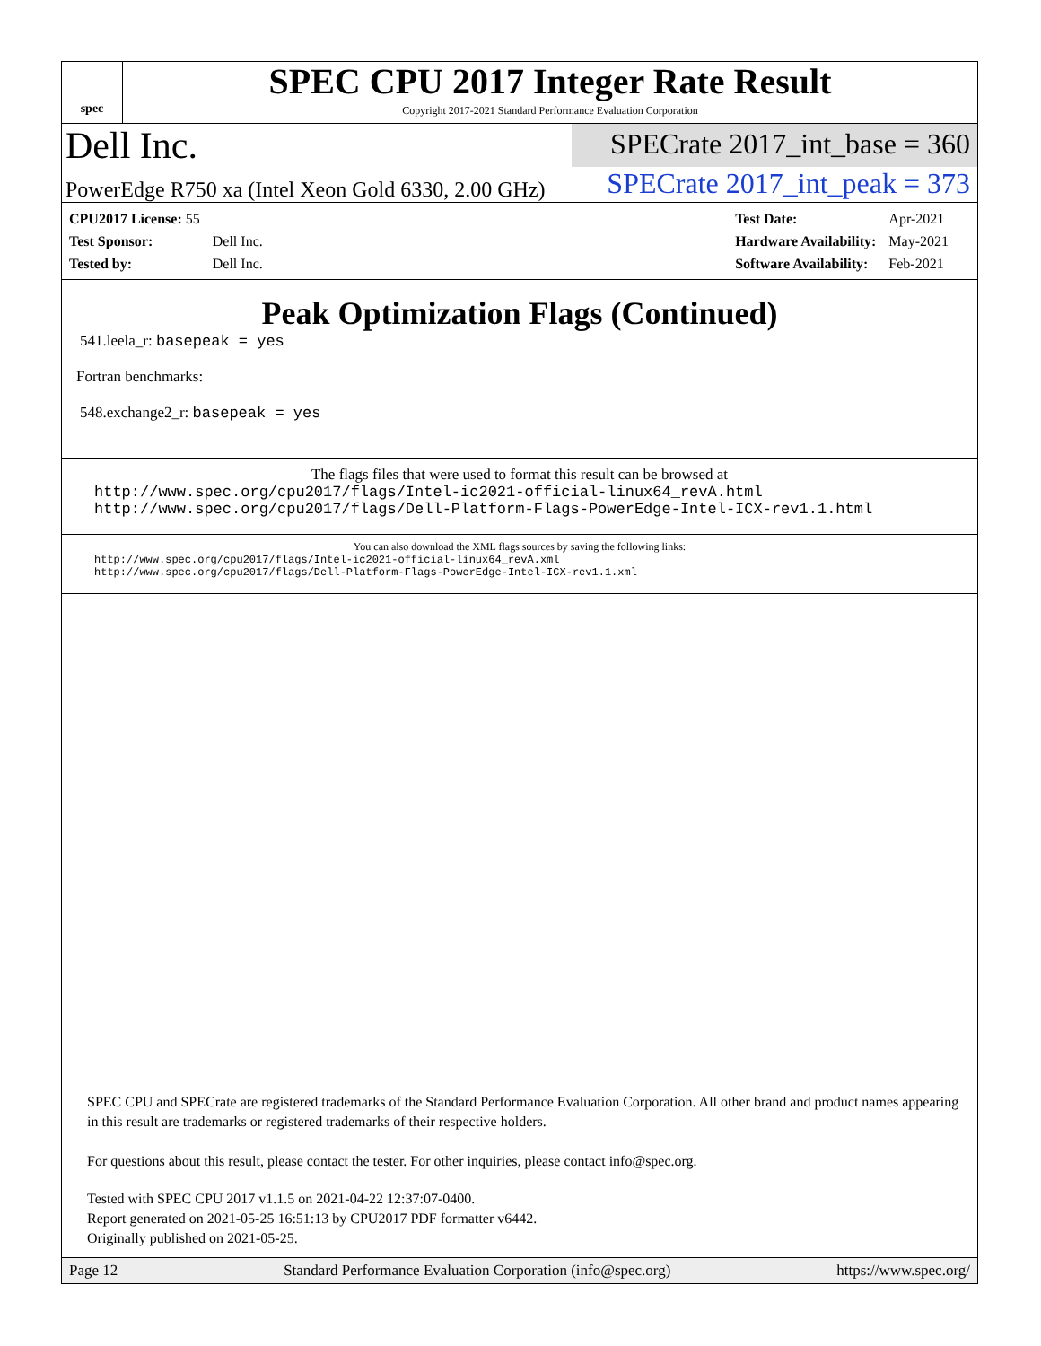spec
SPEC CPU 2017 Integer Rate Result
Copyright 2017-2021 Standard Performance Evaluation Corporation
Dell Inc.
SPECrate 2017_int_base = 360
PowerEdge R750 xa (Intel Xeon Gold 6330, 2.00 GHz)
SPECrate 2017_int_peak = 373
| CPU2017 License: 55 | |
| Test Sponsor: | Dell Inc. |
| Tested by: | Dell Inc. |
| Test Date: | Apr-2021 |
| Hardware Availability: | May-2021 |
| Software Availability: | Feb-2021 |
Peak Optimization Flags (Continued)
541.leela_r: basepeak = yes
Fortran benchmarks:
548.exchange2_r: basepeak = yes
The flags files that were used to format this result can be browsed at
http://www.spec.org/cpu2017/flags/Intel-ic2021-official-linux64_revA.html
http://www.spec.org/cpu2017/flags/Dell-Platform-Flags-PowerEdge-Intel-ICX-rev1.1.html
You can also download the XML flags sources by saving the following links:
http://www.spec.org/cpu2017/flags/Intel-ic2021-official-linux64_revA.xml
http://www.spec.org/cpu2017/flags/Dell-Platform-Flags-PowerEdge-Intel-ICX-rev1.1.xml
SPEC CPU and SPECrate are registered trademarks of the Standard Performance Evaluation Corporation. All other brand and product names appearing in this result are trademarks or registered trademarks of their respective holders.
For questions about this result, please contact the tester. For other inquiries, please contact info@spec.org.
Tested with SPEC CPU 2017 v1.1.5 on 2021-04-22 12:37:07-0400.
Report generated on 2021-05-25 16:51:13 by CPU2017 PDF formatter v6442.
Originally published on 2021-05-25.
Page 12 Standard Performance Evaluation Corporation (info@spec.org) https://www.spec.org/